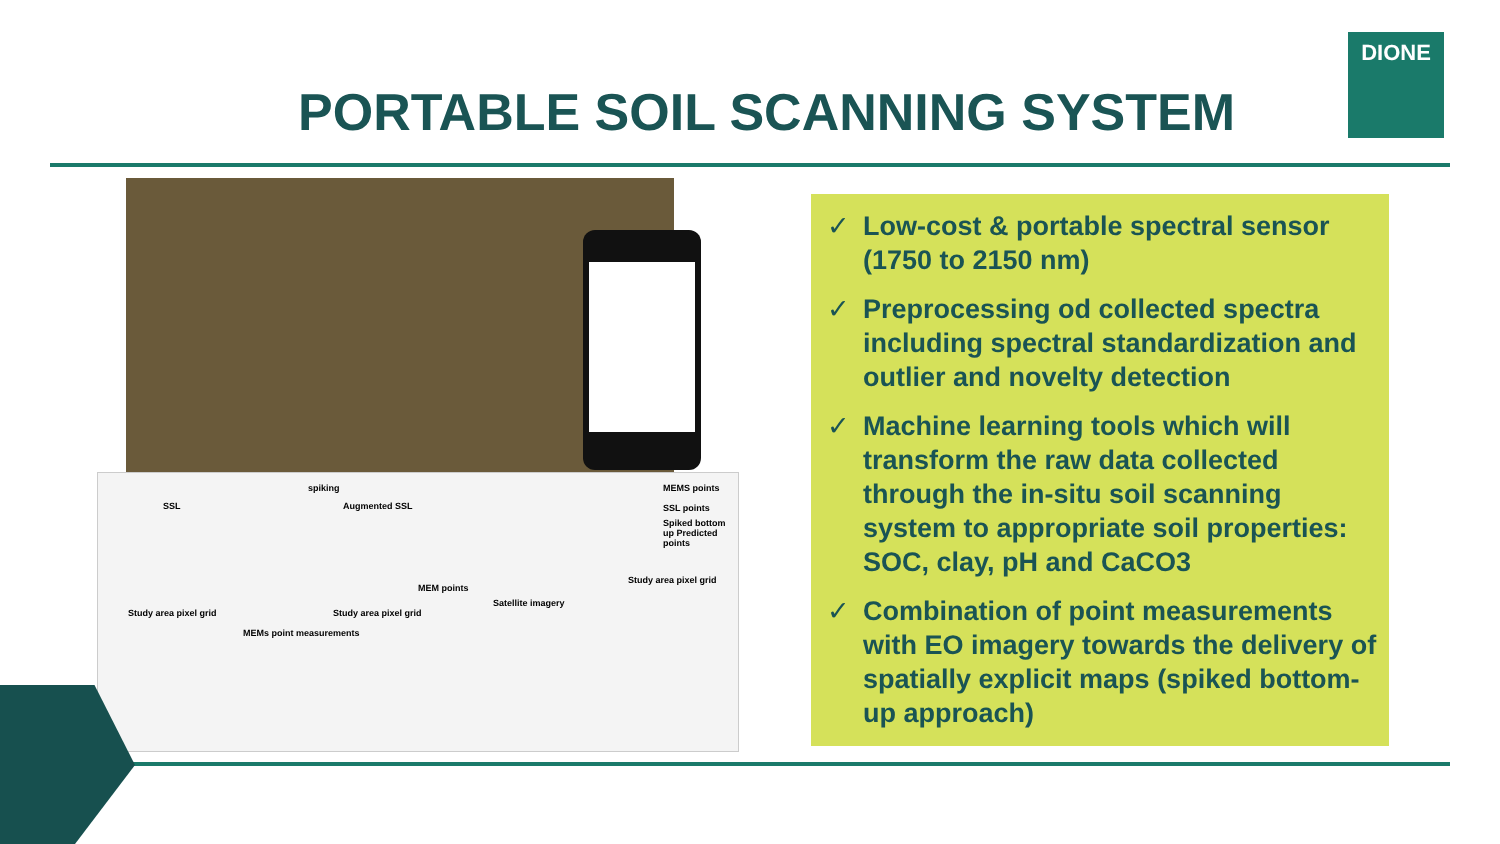DIONE
PORTABLE SOIL SCANNING SYSTEM
SSL
spiking
Augmented SSL
MEMS points
SSL points
Spiked bottom up Predicted points
Study area pixel grid
MEM points
Satellite imagery
Study area pixel grid Study area pixel grid
MEMs point measurements
✓ Low-cost & portable spectral sensor (1750 to 2150 nm)
✓ Preprocessing od collected spectra including spectral standardization and outlier and novelty detection
✓ Machine learning tools which will transform the raw data collected through the in-situ soil scanning system to appropriate soil properties: SOC, clay, pH and CaCO3
✓ Combination of point measurements with EO imagery towards the delivery of spatially explicit maps (spiked bottom-up approach)